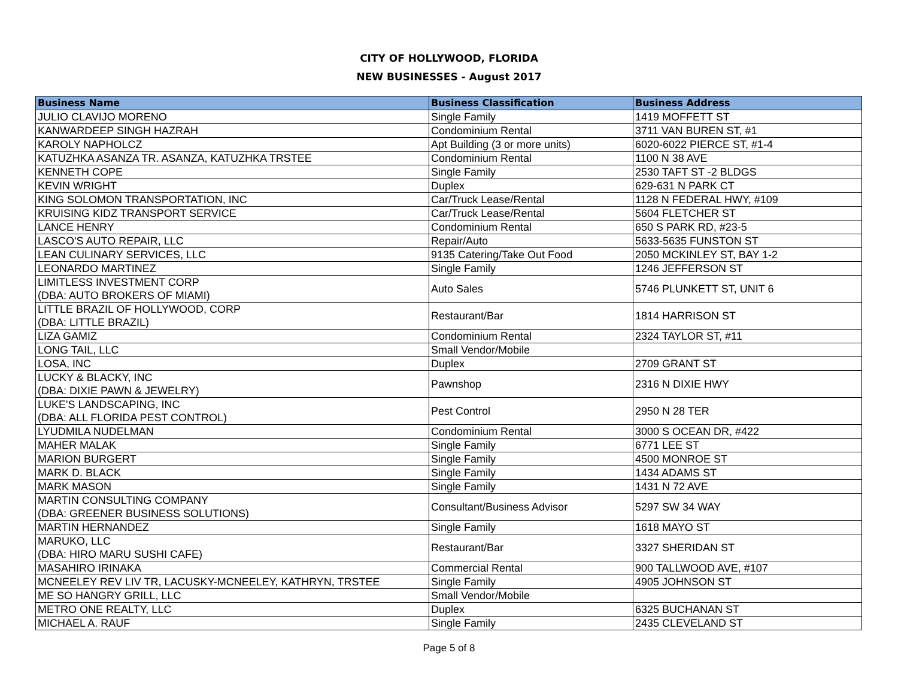CITY OF HOLLYWOOD, FLORIDA
NEW BUSINESSES - August 2017
| Business Name | Business Classification | Business Address |
| --- | --- | --- |
| JULIO CLAVIJO MORENO | Single Family | 1419 MOFFETT ST |
| KANWARDEEP SINGH HAZRAH | Condominium Rental | 3711 VAN BUREN ST, #1 |
| KAROLY NAPHOLCZ | Apt Building (3 or more units) | 6020-6022 PIERCE ST, #1-4 |
| KATUZHKA ASANZA TR. ASANZA, KATUZHKA TRSTEE | Condominium Rental | 1100 N 38 AVE |
| KENNETH COPE | Single Family | 2530 TAFT ST -2 BLDGS |
| KEVIN WRIGHT | Duplex | 629-631 N PARK CT |
| KING SOLOMON TRANSPORTATION, INC | Car/Truck Lease/Rental | 1128 N FEDERAL HWY, #109 |
| KRUISING KIDZ TRANSPORT SERVICE | Car/Truck Lease/Rental | 5604 FLETCHER ST |
| LANCE HENRY | Condominium Rental | 650 S PARK RD, #23-5 |
| LASCO'S AUTO REPAIR, LLC | Repair/Auto | 5633-5635 FUNSTON ST |
| LEAN CULINARY SERVICES, LLC | 9135 Catering/Take Out Food | 2050 MCKINLEY ST, BAY 1-2 |
| LEONARDO MARTINEZ | Single Family | 1246 JEFFERSON ST |
| LIMITLESS INVESTMENT CORP (DBA: AUTO BROKERS OF MIAMI) | Auto Sales | 5746 PLUNKETT ST, UNIT 6 |
| LITTLE BRAZIL OF HOLLYWOOD, CORP (DBA: LITTLE BRAZIL) | Restaurant/Bar | 1814 HARRISON ST |
| LIZA GAMIZ | Condominium Rental | 2324 TAYLOR ST, #11 |
| LONG TAIL, LLC | Small Vendor/Mobile | |
| LOSA, INC | Duplex | 2709 GRANT ST |
| LUCKY & BLACKY, INC (DBA: DIXIE PAWN & JEWELRY) | Pawnshop | 2316 N DIXIE HWY |
| LUKE'S LANDSCAPING, INC (DBA: ALL FLORIDA PEST CONTROL) | Pest Control | 2950 N 28 TER |
| LYUDMILA NUDELMAN | Condominium Rental | 3000 S OCEAN DR, #422 |
| MAHER MALAK | Single Family | 6771 LEE ST |
| MARION BURGERT | Single Family | 4500 MONROE ST |
| MARK D. BLACK | Single Family | 1434 ADAMS ST |
| MARK MASON | Single Family | 1431 N 72 AVE |
| MARTIN CONSULTING COMPANY (DBA: GREENER BUSINESS SOLUTIONS) | Consultant/Business Advisor | 5297 SW 34 WAY |
| MARTIN HERNANDEZ | Single Family | 1618 MAYO ST |
| MARUKO, LLC (DBA: HIRO MARU SUSHI CAFE) | Restaurant/Bar | 3327 SHERIDAN ST |
| MASAHIRO IRINAKA | Commercial Rental | 900 TALLWOOD AVE, #107 |
| MCNEELEY REV LIV TR, LACUSKY-MCNEELEY, KATHRYN, TRSTEE | Single Family | 4905 JOHNSON ST |
| ME SO HANGRY GRILL, LLC | Small Vendor/Mobile | |
| METRO ONE REALTY, LLC | Duplex | 6325 BUCHANAN ST |
| MICHAEL A. RAUF | Single Family | 2435 CLEVELAND ST |
Page 5 of 8